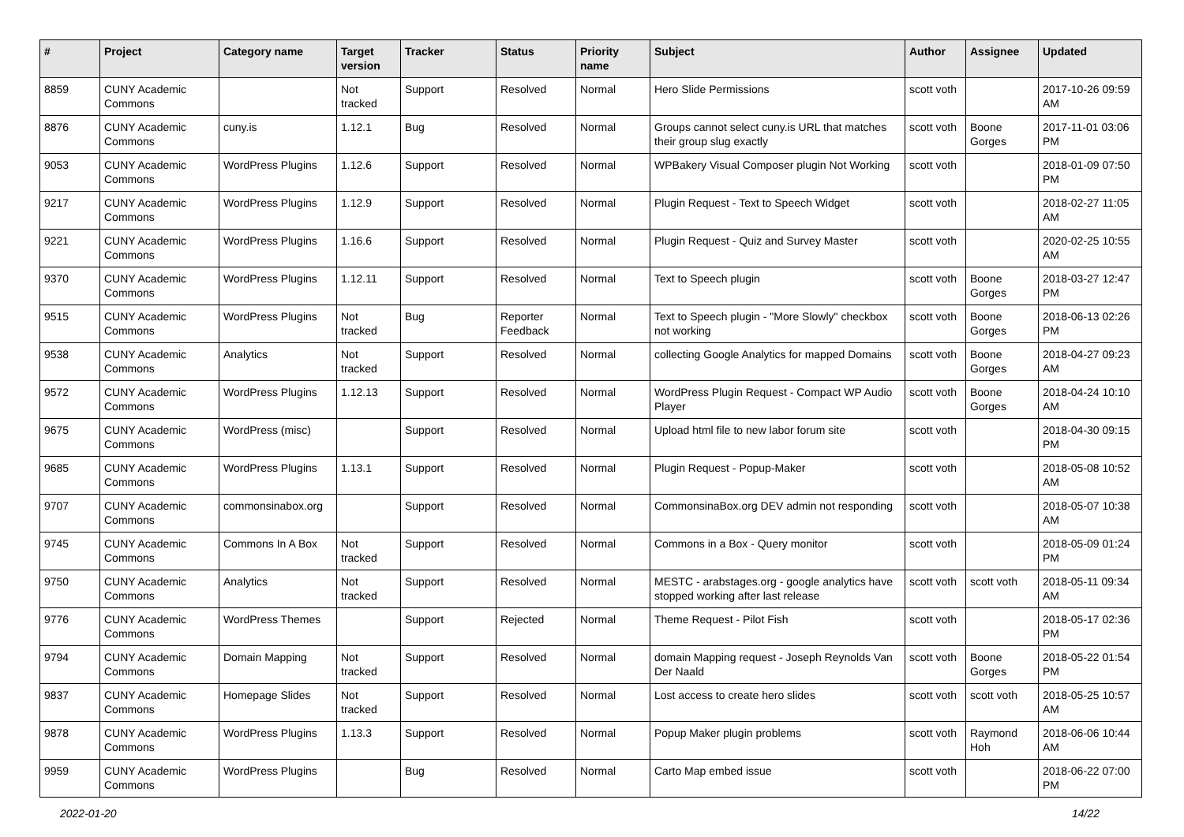| # | Project | Category name | Target version | Tracker | Status | Priority name | Subject | Author | Assignee | Updated |
| --- | --- | --- | --- | --- | --- | --- | --- | --- | --- | --- |
| 8859 | CUNY Academic Commons | | Not tracked | Support | Resolved | Normal | Hero Slide Permissions | scott voth | | 2017-10-26 09:59 AM |
| 8876 | CUNY Academic Commons | cuny.is | 1.12.1 | Bug | Resolved | Normal | Groups cannot select cuny.is URL that matches their group slug exactly | scott voth | Boone Gorges | 2017-11-01 03:06 PM |
| 9053 | CUNY Academic Commons | WordPress Plugins | 1.12.6 | Support | Resolved | Normal | WPBakery Visual Composer plugin Not Working | scott voth | | 2018-01-09 07:50 PM |
| 9217 | CUNY Academic Commons | WordPress Plugins | 1.12.9 | Support | Resolved | Normal | Plugin Request - Text to Speech Widget | scott voth | | 2018-02-27 11:05 AM |
| 9221 | CUNY Academic Commons | WordPress Plugins | 1.16.6 | Support | Resolved | Normal | Plugin Request - Quiz and Survey Master | scott voth | | 2020-02-25 10:55 AM |
| 9370 | CUNY Academic Commons | WordPress Plugins | 1.12.11 | Support | Resolved | Normal | Text to Speech plugin | scott voth | Boone Gorges | 2018-03-27 12:47 PM |
| 9515 | CUNY Academic Commons | WordPress Plugins | Not tracked | Bug | Reporter Feedback | Normal | Text to Speech plugin - "More Slowly" checkbox not working | scott voth | Boone Gorges | 2018-06-13 02:26 PM |
| 9538 | CUNY Academic Commons | Analytics | Not tracked | Support | Resolved | Normal | collecting Google Analytics for mapped Domains | scott voth | Boone Gorges | 2018-04-27 09:23 AM |
| 9572 | CUNY Academic Commons | WordPress Plugins | 1.12.13 | Support | Resolved | Normal | WordPress Plugin Request - Compact WP Audio Player | scott voth | Boone Gorges | 2018-04-24 10:10 AM |
| 9675 | CUNY Academic Commons | WordPress (misc) | | Support | Resolved | Normal | Upload html file to new labor forum site | scott voth | | 2018-04-30 09:15 PM |
| 9685 | CUNY Academic Commons | WordPress Plugins | 1.13.1 | Support | Resolved | Normal | Plugin Request - Popup-Maker | scott voth | | 2018-05-08 10:52 AM |
| 9707 | CUNY Academic Commons | commonsinabox.org | | Support | Resolved | Normal | CommonsinaBox.org DEV admin not responding | scott voth | | 2018-05-07 10:38 AM |
| 9745 | CUNY Academic Commons | Commons In A Box | Not tracked | Support | Resolved | Normal | Commons in a Box - Query monitor | scott voth | | 2018-05-09 01:24 PM |
| 9750 | CUNY Academic Commons | Analytics | Not tracked | Support | Resolved | Normal | MESTC - arabstages.org - google analytics have stopped working after last release | scott voth | scott voth | 2018-05-11 09:34 AM |
| 9776 | CUNY Academic Commons | WordPress Themes | | Support | Rejected | Normal | Theme Request - Pilot Fish | scott voth | | 2018-05-17 02:36 PM |
| 9794 | CUNY Academic Commons | Domain Mapping | Not tracked | Support | Resolved | Normal | domain Mapping request - Joseph Reynolds Van Der Naald | scott voth | Boone Gorges | 2018-05-22 01:54 PM |
| 9837 | CUNY Academic Commons | Homepage Slides | Not tracked | Support | Resolved | Normal | Lost access to create hero slides | scott voth | scott voth | 2018-05-25 10:57 AM |
| 9878 | CUNY Academic Commons | WordPress Plugins | 1.13.3 | Support | Resolved | Normal | Popup Maker plugin problems | scott voth | Raymond Hoh | 2018-06-06 10:44 AM |
| 9959 | CUNY Academic Commons | WordPress Plugins | | Bug | Resolved | Normal | Carto Map embed issue | scott voth | | 2018-06-22 07:00 PM |
2022-01-20 14/22